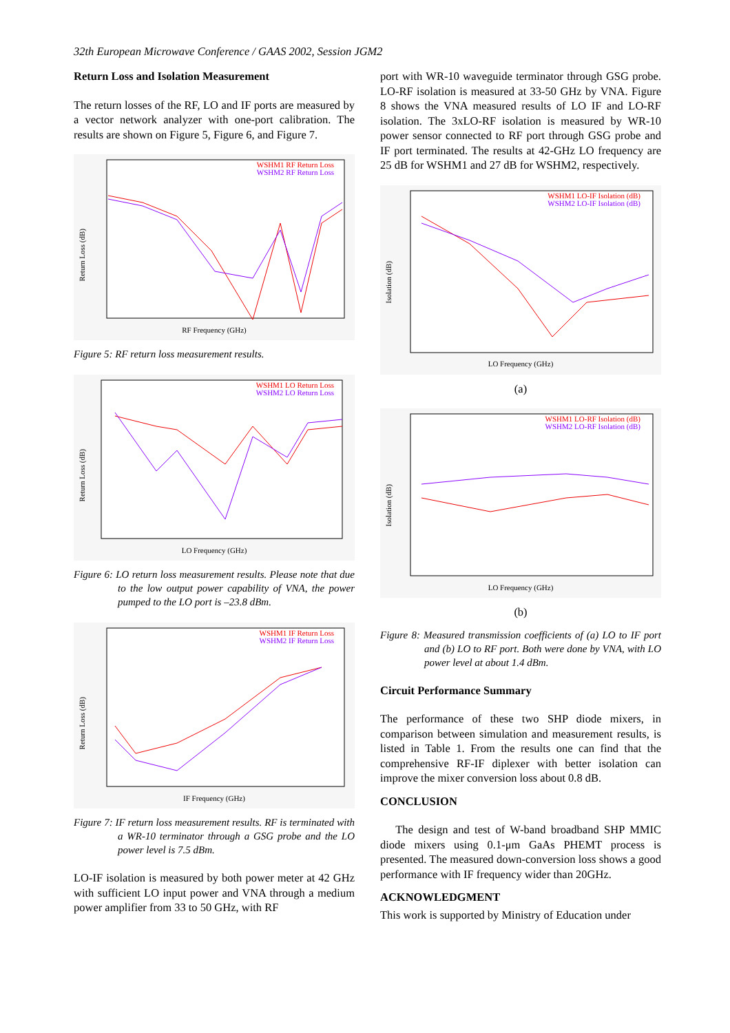32th European Microwave Conference / GAAS 2002, Session JGM2
Return Loss and Isolation Measurement
The return losses of the RF, LO and IF ports are measured by a vector network analyzer with one-port calibration. The results are shown on Figure 5, Figure 6, and Figure 7.
Return Loss (dB)
WSHM1 RF Return Loss
WSHM2 RF Return Loss
RF Frequency (GHz)
Figure 5: RF return loss measurement results.
Return Loss (dB)
WSHM1 LO Return Loss
WSHM2 LO Return Loss
LO Frequency (GHz)
Figure 6: LO return loss measurement results. Please note that due to the low output power capability of VNA, the power pumped to the LO port is –23.8 dBm.
Return Loss (dB)
WSHM1 IF Return Loss
WSHM2 IF Return Loss
IF Frequency (GHz)
Figure 7: IF return loss measurement results. RF is terminated with a WR-10 terminator through a GSG probe and the LO power level is 7.5 dBm.
LO-IF isolation is measured by both power meter at 42 GHz with sufficient LO input power and VNA through a medium power amplifier from 33 to 50 GHz, with RF
port with WR-10 waveguide terminator through GSG probe. LO-RF isolation is measured at 33-50 GHz by VNA. Figure 8 shows the VNA measured results of LO IF and LO-RF isolation. The 3xLO-RF isolation is measured by WR-10 power sensor connected to RF port through GSG probe and IF port terminated. The results at 42-GHz LO frequency are 25 dB for WSHM1 and 27 dB for WSHM2, respectively.
Isolation (dB)
WSHM1 LO-IF Isolation (dB)
WSHM2 LO-IF Isolation (dB)
LO Frequency (GHz)
(a)
Isolation (dB)
WSHM1 LO-RF Isolation (dB)
WSHM2 LO-RF Isolation (dB)
LO Frequency (GHz)
(b)
Figure 8: Measured transmission coefficients of (a) LO to IF port and (b) LO to RF port. Both were done by VNA, with LO power level at about 1.4 dBm.
Circuit Performance Summary
The performance of these two SHP diode mixers, in comparison between simulation and measurement results, is listed in Table 1. From the results one can find that the comprehensive RF-IF diplexer with better isolation can improve the mixer conversion loss about 0.8 dB.
CONCLUSION
The design and test of W-band broadband SHP MMIC diode mixers using 0.1-μm GaAs PHEMT process is presented. The measured down-conversion loss shows a good performance with IF frequency wider than 20GHz.
ACKNOWLEDGMENT
This work is supported by Ministry of Education under